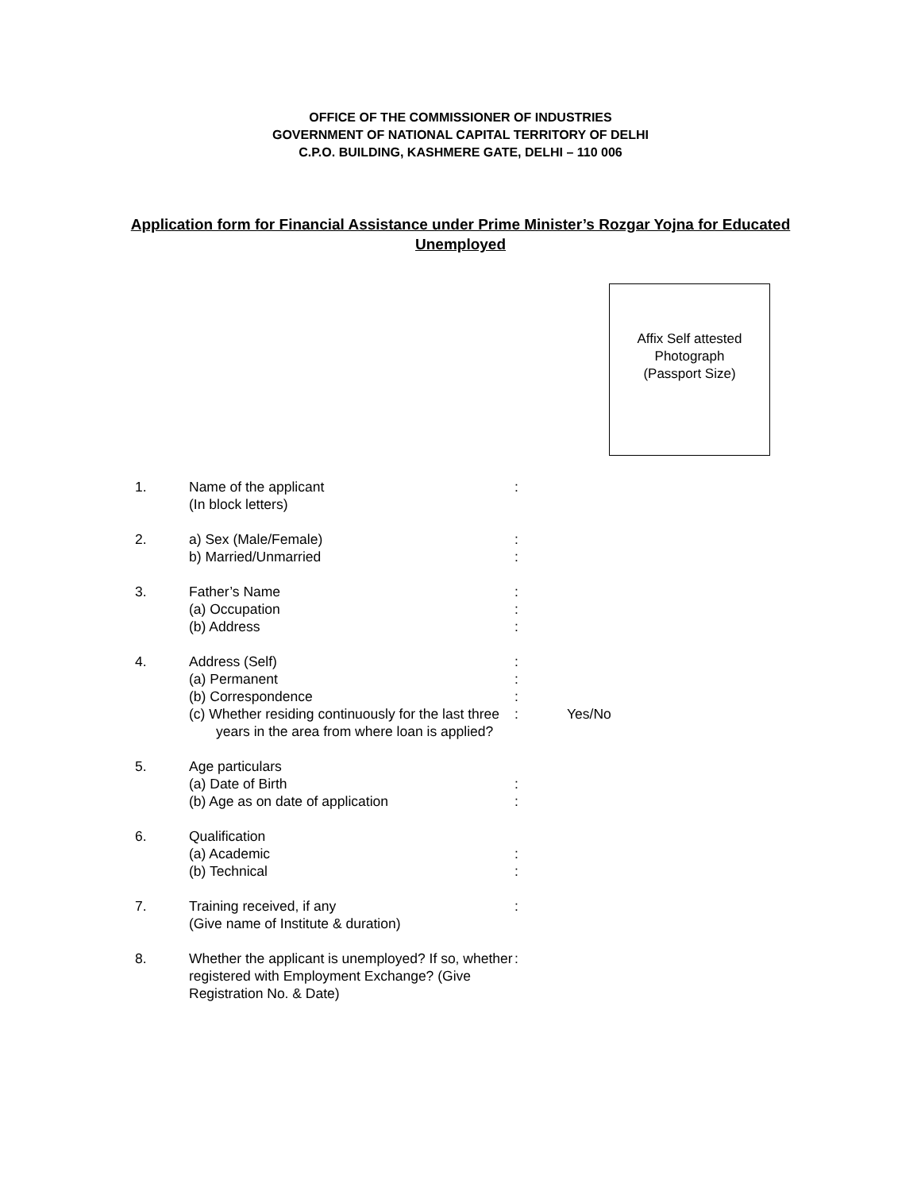OFFICE OF THE COMMISSIONER OF INDUSTRIES
GOVERNMENT OF NATIONAL CAPITAL TERRITORY OF DELHI
C.P.O. BUILDING, KASHMERE GATE, DELHI – 110 006
Application form for Financial Assistance under Prime Minister’s Rozgar Yojna for Educated Unemployed
Affix Self attested
Photograph
(Passport Size)
| 1. | Name of the applicant (In block letters) | : | |
| 2. | a) Sex (Male/Female) b) Married/Unmarried | : : | |
| 3. | Father’s Name (a) Occupation (b) Address | : : : | |
| 4. | Address (Self) (a) Permanent (b) Correspondence (c) Whether residing continuously for the last three years in the area from where loan is applied? | : : : : | Yes/No |
| 5. | Age particulars (a) Date of Birth (b) Age as on date of application | : : | |
| 6. | Qualification (a) Academic (b) Technical | : : | |
| 7. | Training received, if any (Give name of Institute & duration) | : | |
| 8. | Whether the applicant is unemployed? If so, whether registered with Employment Exchange? (Give Registration No. & Date) | : | |